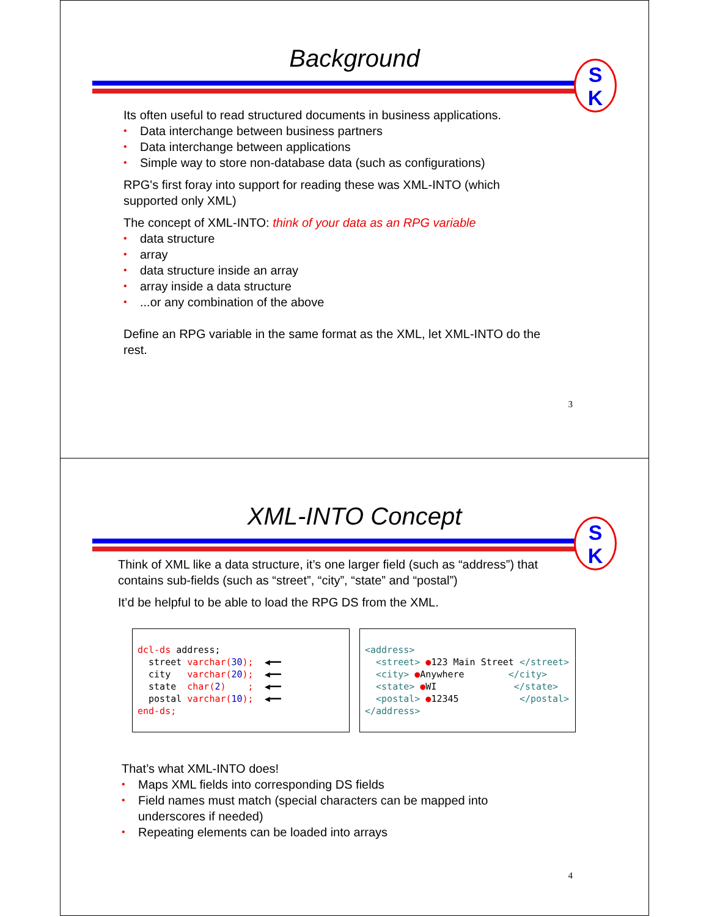Background
S
K
Its often useful to read structured documents in business applications.
• Data interchange between business partners
• Data interchange between applications
• Simple way to store non-database data (such as configurations)
RPG's first foray into support for reading these was XML-INTO (which supported only XML)
The concept of XML-INTO: think of your data as an RPG variable
• data structure
• array
• data structure inside an array
• array inside a data structure
•...or any combination of the above
Define an RPG variable in the same format as the XML, let XML-INTO do the rest.
3
XML-INTO Concept
S
K
Think of XML like a data structure, it’s one larger field (such as “address”) that contains sub-fields (such as “street”, “city”, “state” and “postal”)
It’d be helpful to be able to load the RPG DS from the XML.
dcl-ds address; street varchar(30); ◀━━ city varchar(20); ◀━━ state char(2) ; ◀━━ postal varchar(10); ◀━━ end-ds;
<address> <street> ●123 Main Street </street> <city> ●Anywhere </city> <state> ●WI </state> <postal> ●12345 </postal> </address>
That’s what XML-INTO does!
• Maps XML fields into corresponding DS fields
• Field names must match (special characters can be mapped into underscores if needed)
• Repeating elements can be loaded into arrays
4